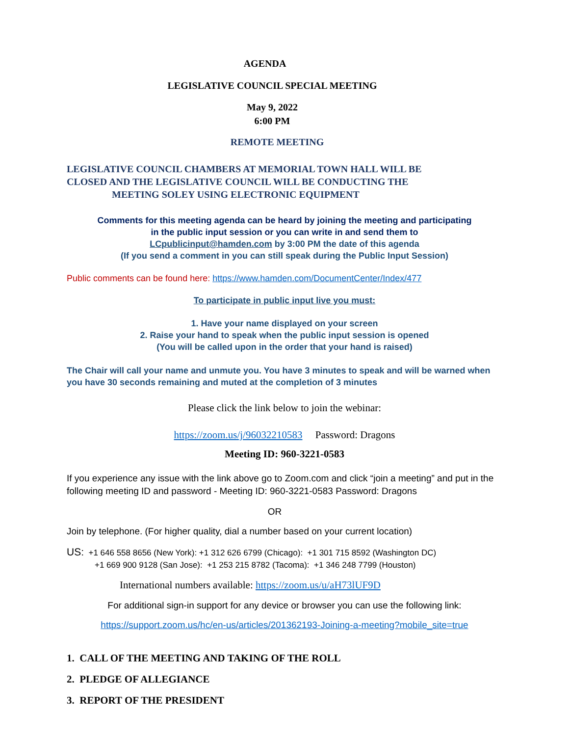AGENDA
LEGISLATIVE COUNCIL SPECIAL MEETING
May 9, 2022
6:00 PM
REMOTE MEETING
LEGISLATIVE COUNCIL CHAMBERS AT MEMORIAL TOWN HALL WILL BE
CLOSED AND THE LEGISLATIVE COUNCIL WILL BE CONDUCTING THE
MEETING SOLEY USING ELECTRONIC EQUIPMENT
Comments for this meeting agenda can be heard by joining the meeting and participating
in the public input session or you can write in and send them to
LCpublicinput@hamden.com by 3:00 PM the date of this agenda
(If you send a comment in you can still speak during the Public Input Session)
Public comments can be found here: https://www.hamden.com/DocumentCenter/Index/477
To participate in public input live you must:
1. Have your name displayed on your screen
2. Raise your hand to speak when the public input session is opened
(You will be called upon in the order that your hand is raised)
The Chair will call your name and unmute you. You have 3 minutes to speak and will be warned when you have 30 seconds remaining and muted at the completion of 3 minutes
Please click the link below to join the webinar:
https://zoom.us/j/96032210583 Password: Dragons
Meeting ID: 960-3221-0583
If you experience any issue with the link above go to Zoom.com and click “join a meeting” and put in the following meeting ID and password - Meeting ID: 960-3221-0583 Password: Dragons
OR
Join by telephone. (For higher quality, dial a number based on your current location)
US: +1 646 558 8656 (New York): +1 312 626 6799 (Chicago): +1 301 715 8592 (Washington DC)
+1 669 900 9128 (San Jose): +1 253 215 8782 (Tacoma): +1 346 248 7799 (Houston)
International numbers available: https://zoom.us/u/aH73lUF9D
For additional sign-in support for any device or browser you can use the following link:
https://support.zoom.us/hc/en-us/articles/201362193-Joining-a-meeting?mobile_site=true
1. CALL OF THE MEETING AND TAKING OF THE ROLL
2. PLEDGE OF ALLEGIANCE
3. REPORT OF THE PRESIDENT